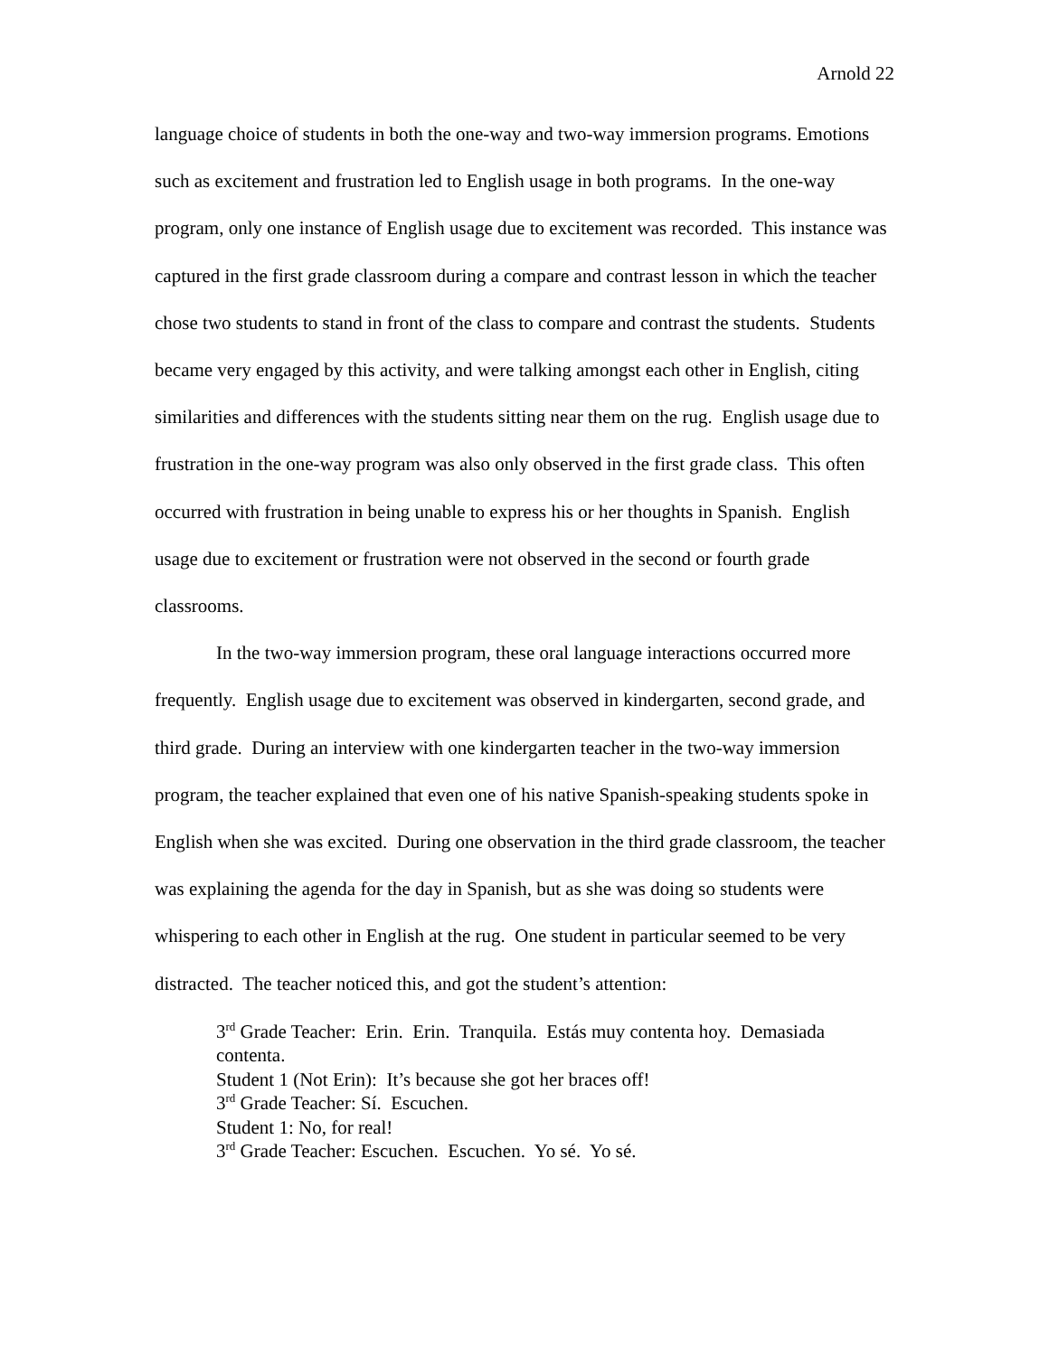Arnold 22
language choice of students in both the one-way and two-way immersion programs. Emotions such as excitement and frustration led to English usage in both programs. In the one-way program, only one instance of English usage due to excitement was recorded. This instance was captured in the first grade classroom during a compare and contrast lesson in which the teacher chose two students to stand in front of the class to compare and contrast the students. Students became very engaged by this activity, and were talking amongst each other in English, citing similarities and differences with the students sitting near them on the rug. English usage due to frustration in the one-way program was also only observed in the first grade class. This often occurred with frustration in being unable to express his or her thoughts in Spanish. English usage due to excitement or frustration were not observed in the second or fourth grade classrooms.
In the two-way immersion program, these oral language interactions occurred more frequently. English usage due to excitement was observed in kindergarten, second grade, and third grade. During an interview with one kindergarten teacher in the two-way immersion program, the teacher explained that even one of his native Spanish-speaking students spoke in English when she was excited. During one observation in the third grade classroom, the teacher was explaining the agenda for the day in Spanish, but as she was doing so students were whispering to each other in English at the rug. One student in particular seemed to be very distracted. The teacher noticed this, and got the student’s attention:
3<sup>rd</sup> Grade Teacher: Erin. Erin. Tranquila. Estás muy contenta hoy. Demasiada contenta.
Student 1 (Not Erin): It’s because she got her braces off!
3<sup>rd</sup> Grade Teacher: Sí. Escuchen.
Student 1: No, for real!
3<sup>rd</sup> Grade Teacher: Escuchen. Escuchen. Yo sé. Yo sé.